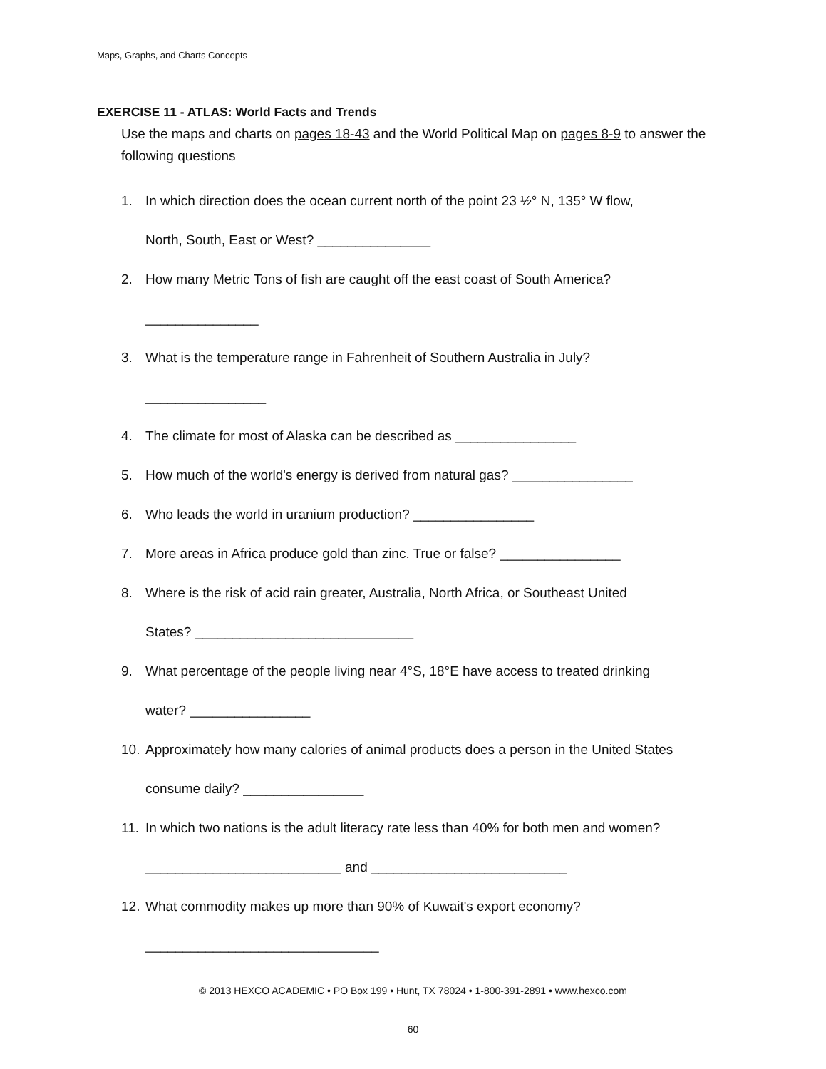Maps, Graphs, and Charts Concepts
EXERCISE 11 - ATLAS: World Facts and Trends
Use the maps and charts on pages 18-43 and the World Political Map on pages 8-9 to answer the following questions
1. In which direction does the ocean current north of the point 23 ½° N, 135° W flow,
North, South, East or West? _______________
2. How many Metric Tons of fish are caught off the east coast of South America?
_______________
3. What is the temperature range in Fahrenheit of Southern Australia in July?
________________
4. The climate for most of Alaska can be described as ________________
5. How much of the world's energy is derived from natural gas? ________________
6. Who leads the world in uranium production? ________________
7. More areas in Africa produce gold than zinc. True or false? ________________
8. Where is the risk of acid rain greater, Australia, North Africa, or Southeast United
States? _____________________________
9. What percentage of the people living near 4°S, 18°E have access to treated drinking
water? ________________
10. Approximately how many calories of animal products does a person in the United States
consume daily? ________________
11. In which two nations is the adult literacy rate less than 40% for both men and women?
__________________________ and __________________________
12. What commodity makes up more than 90% of Kuwait's export economy?
_______________________________
© 2013 HEXCO ACADEMIC • PO Box 199 • Hunt, TX 78024 • 1-800-391-2891 • www.hexco.com
60